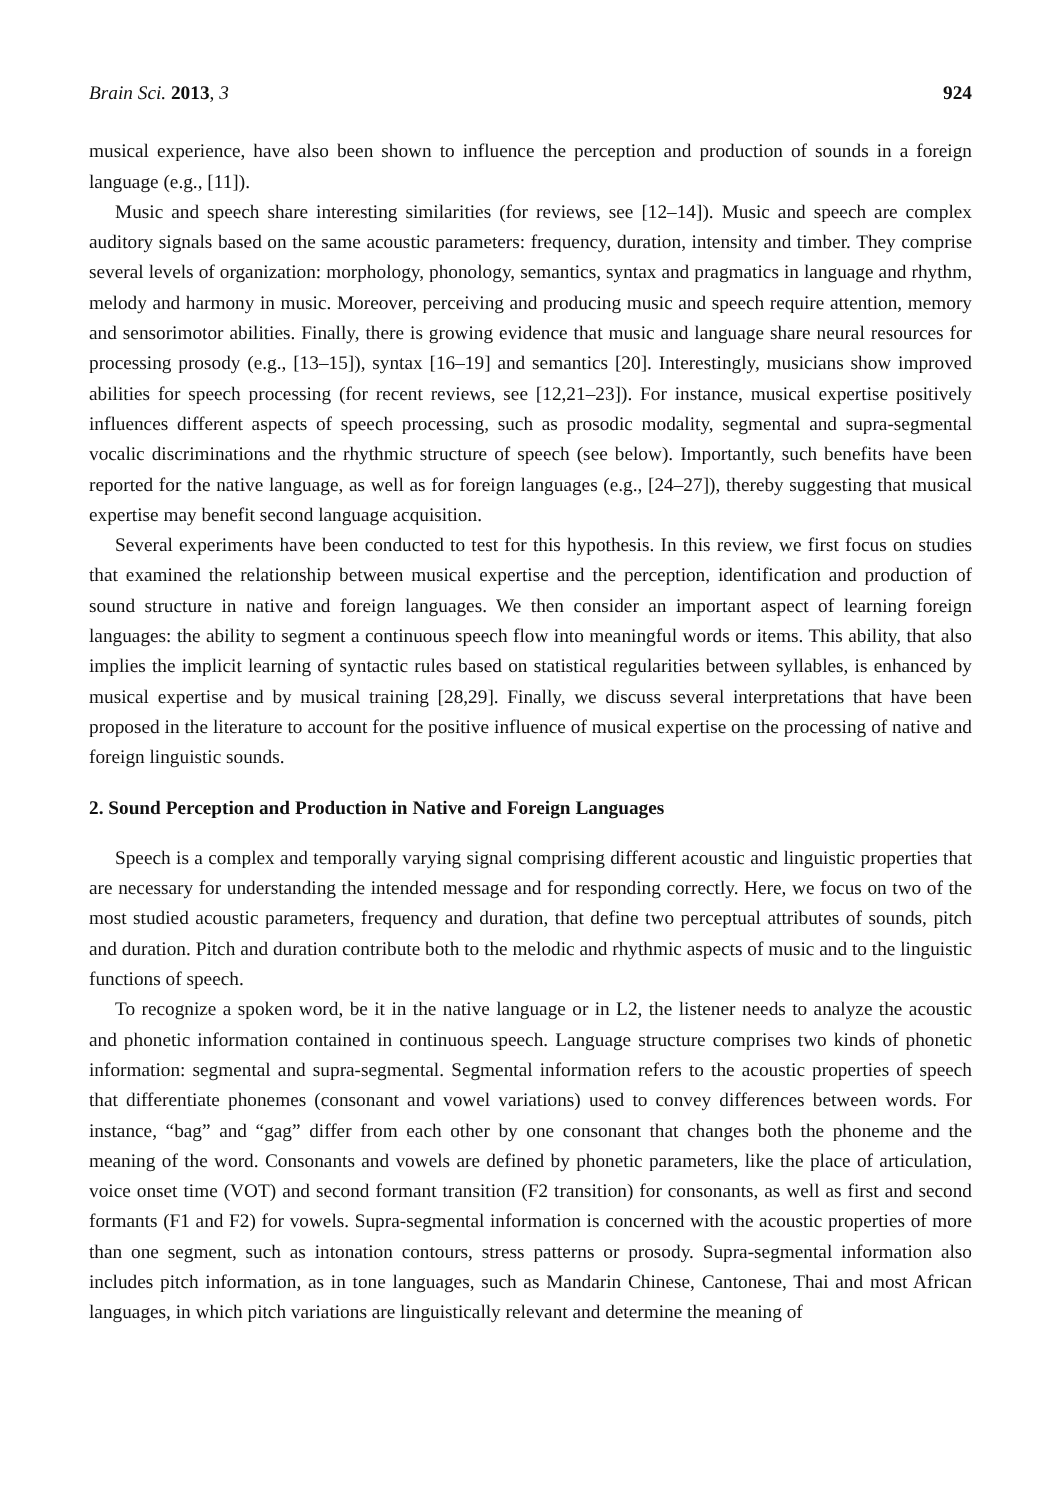Brain Sci. 2013, 3 924
musical experience, have also been shown to influence the perception and production of sounds in a foreign language (e.g., [11]).
Music and speech share interesting similarities (for reviews, see [12–14]). Music and speech are complex auditory signals based on the same acoustic parameters: frequency, duration, intensity and timber. They comprise several levels of organization: morphology, phonology, semantics, syntax and pragmatics in language and rhythm, melody and harmony in music. Moreover, perceiving and producing music and speech require attention, memory and sensorimotor abilities. Finally, there is growing evidence that music and language share neural resources for processing prosody (e.g., [13–15]), syntax [16–19] and semantics [20]. Interestingly, musicians show improved abilities for speech processing (for recent reviews, see [12,21–23]). For instance, musical expertise positively influences different aspects of speech processing, such as prosodic modality, segmental and supra-segmental vocalic discriminations and the rhythmic structure of speech (see below). Importantly, such benefits have been reported for the native language, as well as for foreign languages (e.g., [24–27]), thereby suggesting that musical expertise may benefit second language acquisition.
Several experiments have been conducted to test for this hypothesis. In this review, we first focus on studies that examined the relationship between musical expertise and the perception, identification and production of sound structure in native and foreign languages. We then consider an important aspect of learning foreign languages: the ability to segment a continuous speech flow into meaningful words or items. This ability, that also implies the implicit learning of syntactic rules based on statistical regularities between syllables, is enhanced by musical expertise and by musical training [28,29]. Finally, we discuss several interpretations that have been proposed in the literature to account for the positive influence of musical expertise on the processing of native and foreign linguistic sounds.
2. Sound Perception and Production in Native and Foreign Languages
Speech is a complex and temporally varying signal comprising different acoustic and linguistic properties that are necessary for understanding the intended message and for responding correctly. Here, we focus on two of the most studied acoustic parameters, frequency and duration, that define two perceptual attributes of sounds, pitch and duration. Pitch and duration contribute both to the melodic and rhythmic aspects of music and to the linguistic functions of speech.
To recognize a spoken word, be it in the native language or in L2, the listener needs to analyze the acoustic and phonetic information contained in continuous speech. Language structure comprises two kinds of phonetic information: segmental and supra-segmental. Segmental information refers to the acoustic properties of speech that differentiate phonemes (consonant and vowel variations) used to convey differences between words. For instance, “bag” and “gag” differ from each other by one consonant that changes both the phoneme and the meaning of the word. Consonants and vowels are defined by phonetic parameters, like the place of articulation, voice onset time (VOT) and second formant transition (F2 transition) for consonants, as well as first and second formants (F1 and F2) for vowels. Supra-segmental information is concerned with the acoustic properties of more than one segment, such as intonation contours, stress patterns or prosody. Supra-segmental information also includes pitch information, as in tone languages, such as Mandarin Chinese, Cantonese, Thai and most African languages, in which pitch variations are linguistically relevant and determine the meaning of